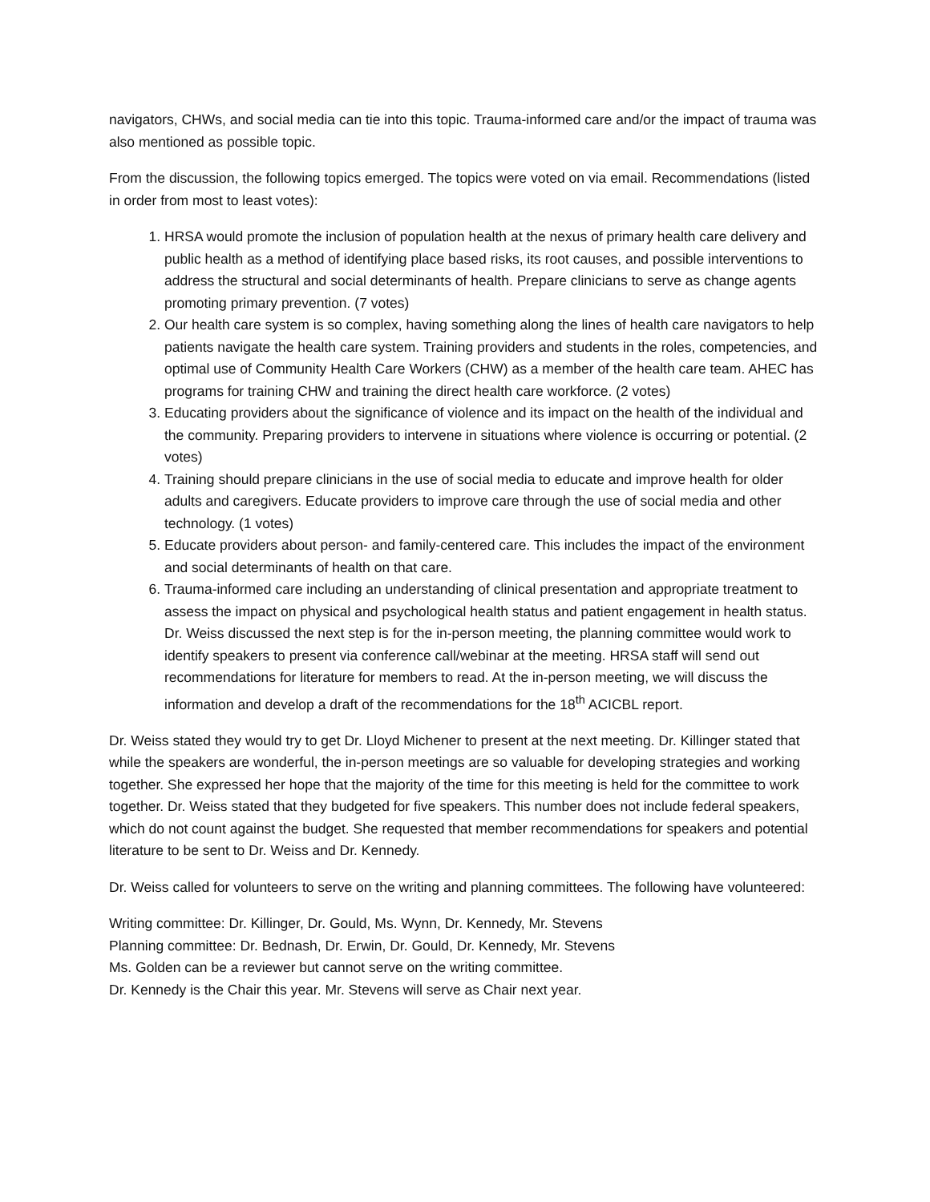navigators, CHWs, and social media can tie into this topic. Trauma-informed care and/or the impact of trauma was also mentioned as possible topic.
From the discussion, the following topics emerged. The topics were voted on via email. Recommendations (listed in order from most to least votes):
1. HRSA would promote the inclusion of population health at the nexus of primary health care delivery and public health as a method of identifying place based risks, its root causes, and possible interventions to address the structural and social determinants of health. Prepare clinicians to serve as change agents promoting primary prevention. (7 votes)
2. Our health care system is so complex, having something along the lines of health care navigators to help patients navigate the health care system. Training providers and students in the roles, competencies, and optimal use of Community Health Care Workers (CHW) as a member of the health care team. AHEC has programs for training CHW and training the direct health care workforce. (2 votes)
3. Educating providers about the significance of violence and its impact on the health of the individual and the community. Preparing providers to intervene in situations where violence is occurring or potential. (2 votes)
4. Training should prepare clinicians in the use of social media to educate and improve health for older adults and caregivers. Educate providers to improve care through the use of social media and other technology. (1 votes)
5. Educate providers about person- and family-centered care. This includes the impact of the environment and social determinants of health on that care.
6. Trauma-informed care including an understanding of clinical presentation and appropriate treatment to assess the impact on physical and psychological health status and patient engagement in health status. Dr. Weiss discussed the next step is for the in-person meeting, the planning committee would work to identify speakers to present via conference call/webinar at the meeting. HRSA staff will send out recommendations for literature for members to read. At the in-person meeting, we will discuss the information and develop a draft of the recommendations for the 18<sup>th</sup> ACICBL report.
Dr. Weiss stated they would try to get Dr. Lloyd Michener to present at the next meeting. Dr. Killinger stated that while the speakers are wonderful, the in-person meetings are so valuable for developing strategies and working together. She expressed her hope that the majority of the time for this meeting is held for the committee to work together. Dr. Weiss stated that they budgeted for five speakers. This number does not include federal speakers, which do not count against the budget. She requested that member recommendations for speakers and potential literature to be sent to Dr. Weiss and Dr. Kennedy.
Dr. Weiss called for volunteers to serve on the writing and planning committees. The following have volunteered:
Writing committee: Dr. Killinger, Dr. Gould, Ms. Wynn, Dr. Kennedy, Mr. Stevens
Planning committee: Dr. Bednash, Dr. Erwin, Dr. Gould, Dr. Kennedy, Mr. Stevens
Ms. Golden can be a reviewer but cannot serve on the writing committee.
Dr. Kennedy is the Chair this year. Mr. Stevens will serve as Chair next year.